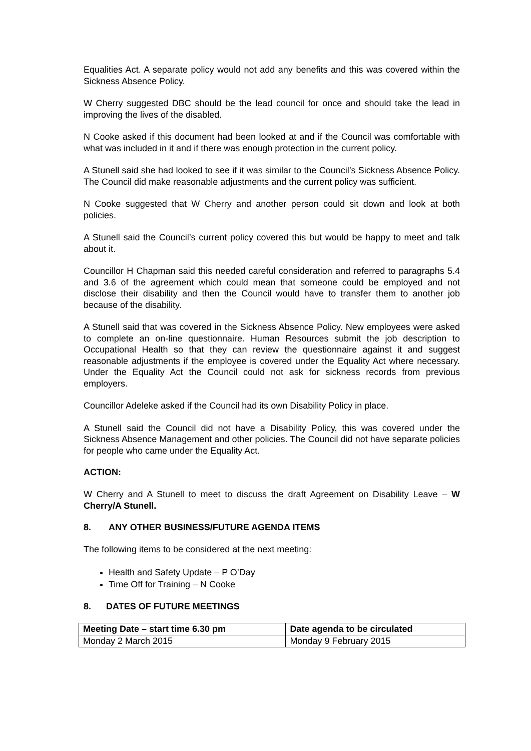Equalities Act. A separate policy would not add any benefits and this was covered within the Sickness Absence Policy.
W Cherry suggested DBC should be the lead council for once and should take the lead in improving the lives of the disabled.
N Cooke asked if this document had been looked at and if the Council was comfortable with what was included in it and if there was enough protection in the current policy.
A Stunell said she had looked to see if it was similar to the Council’s Sickness Absence Policy. The Council did make reasonable adjustments and the current policy was sufficient.
N Cooke suggested that W Cherry and another person could sit down and look at both policies.
A Stunell said the Council’s current policy covered this but would be happy to meet and talk about it.
Councillor H Chapman said this needed careful consideration and referred to paragraphs 5.4 and 3.6 of the agreement which could mean that someone could be employed and not disclose their disability and then the Council would have to transfer them to another job because of the disability.
A Stunell said that was covered in the Sickness Absence Policy. New employees were asked to complete an on-line questionnaire. Human Resources submit the job description to Occupational Health so that they can review the questionnaire against it and suggest reasonable adjustments if the employee is covered under the Equality Act where necessary. Under the Equality Act the Council could not ask for sickness records from previous employers.
Councillor Adeleke asked if the Council had its own Disability Policy in place.
A Stunell said the Council did not have a Disability Policy, this was covered under the Sickness Absence Management and other policies. The Council did not have separate policies for people who came under the Equality Act.
ACTION:
W Cherry and A Stunell to meet to discuss the draft Agreement on Disability Leave – W Cherry/A Stunell.
8. ANY OTHER BUSINESS/FUTURE AGENDA ITEMS
The following items to be considered at the next meeting:
Health and Safety Update – P O’Day
Time Off for Training – N Cooke
8. DATES OF FUTURE MEETINGS
| Meeting Date – start time 6.30 pm | Date agenda to be circulated |
| --- | --- |
| Monday 2 March 2015 | Monday 9 February 2015 |